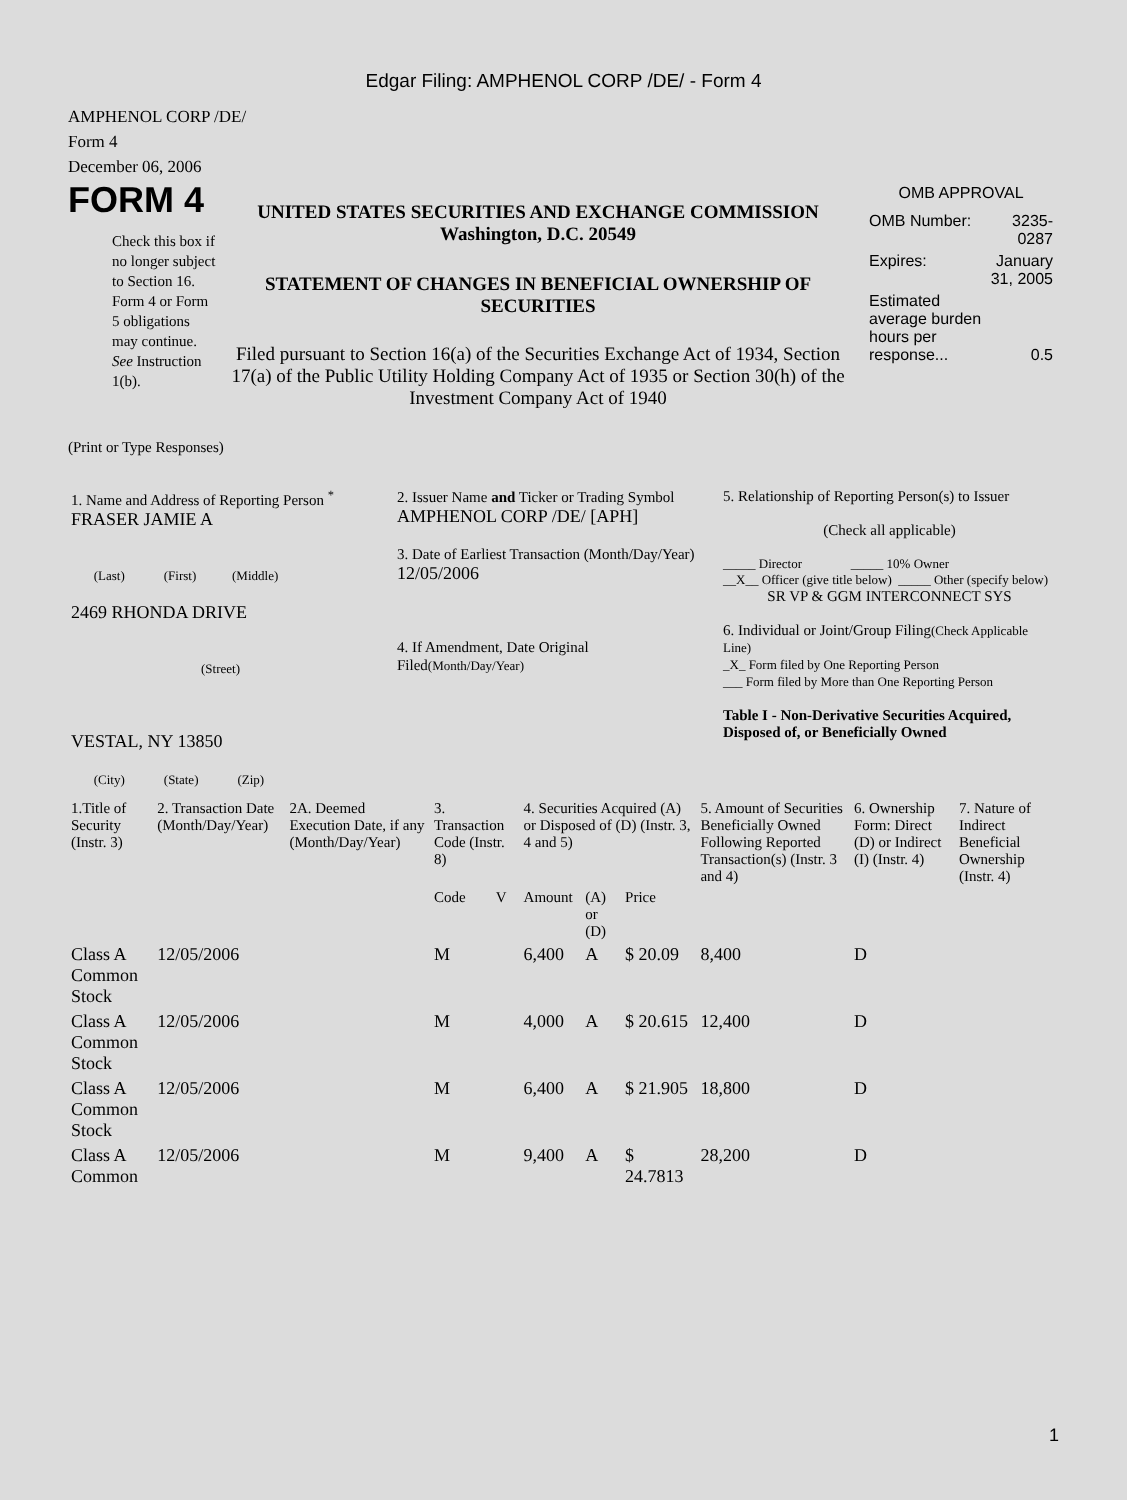Edgar Filing: AMPHENOL CORP /DE/ - Form 4
AMPHENOL CORP /DE/
Form 4
December 06, 2006
FORM 4
Check this box if no longer subject to Section 16. Form 4 or Form 5 obligations may continue. See Instruction 1(b).
UNITED STATES SECURITIES AND EXCHANGE COMMISSION
Washington, D.C. 20549
STATEMENT OF CHANGES IN BENEFICIAL OWNERSHIP OF SECURITIES
Filed pursuant to Section 16(a) of the Securities Exchange Act of 1934, Section 17(a) of the Public Utility Holding Company Act of 1935 or Section 30(h) of the Investment Company Act of 1940
OMB APPROVAL
| OMB Number: | 3235-0287 |
| Expires: | January 31, 2005 |
| Estimated average burden hours per response... | 0.5 |
(Print or Type Responses)
| 1. Name and Address of Reporting Person <sup>*</sup> FRASER JAMIE A (Last) (First) (Middle) 2469 RHONDA DRIVE (Street) VESTAL, NY 13850 (City) (State) (Zip) | 2. Issuer Name and Ticker or Trading Symbol AMPHENOL CORP /DE/ [APH] 3. Date of Earliest Transaction (Month/Day/Year) 12/05/2006 4. If Amendment, Date Original Filed (Month/Day/Year) | 5. Relationship of Reporting Person(s) to Issuer (Check all applicable) _____ Director _____ 10% Owner __X__ Officer (give title below) _____ Other (specify below) SR VP & GGM INTERCONNECT SYS 6. Individual or Joint/Group Filing (Check Applicable Line) _X_ Form filed by One Reporting Person ___ Form filed by More than One Reporting Person Table I - Non-Derivative Securities Acquired, Disposed of, or Beneficially Owned |
| 1.Title of Security (Instr. 3) | 2. Transaction Date (Month/Day/Year) | 2A. Deemed Execution Date, if any (Month/Day/Year) | 3. Transaction Code (Instr. 8) | | 4. Securities Acquired (A) or Disposed of (D) (Instr. 3, 4 and 5) | | | 5. Amount of Securities Beneficially Owned Following Reported Transaction(s) (Instr. 3 and 4) | 6. Ownership Form: Direct (D) or Indirect (I) (Instr. 4) | 7. Nature of Indirect Beneficial Ownership (Instr. 4) |
| --- | --- | --- | --- | --- | --- | --- | --- | --- | --- | --- |
| | | | Code | V | Amount | (A) or (D) | Price | | | |
| Class A Common Stock | 12/05/2006 | | M | | 6,400 | A | $ 20.09 | 8,400 | D | |
| Class A Common Stock | 12/05/2006 | | M | | 4,000 | A | $ 20.615 | 12,400 | D | |
| Class A Common Stock | 12/05/2006 | | M | | 6,400 | A | $ 21.905 | 18,800 | D | |
| Class A Common | 12/05/2006 | | M | | 9,400 | A | $ 24.7813 | 28,200 | D | |
1